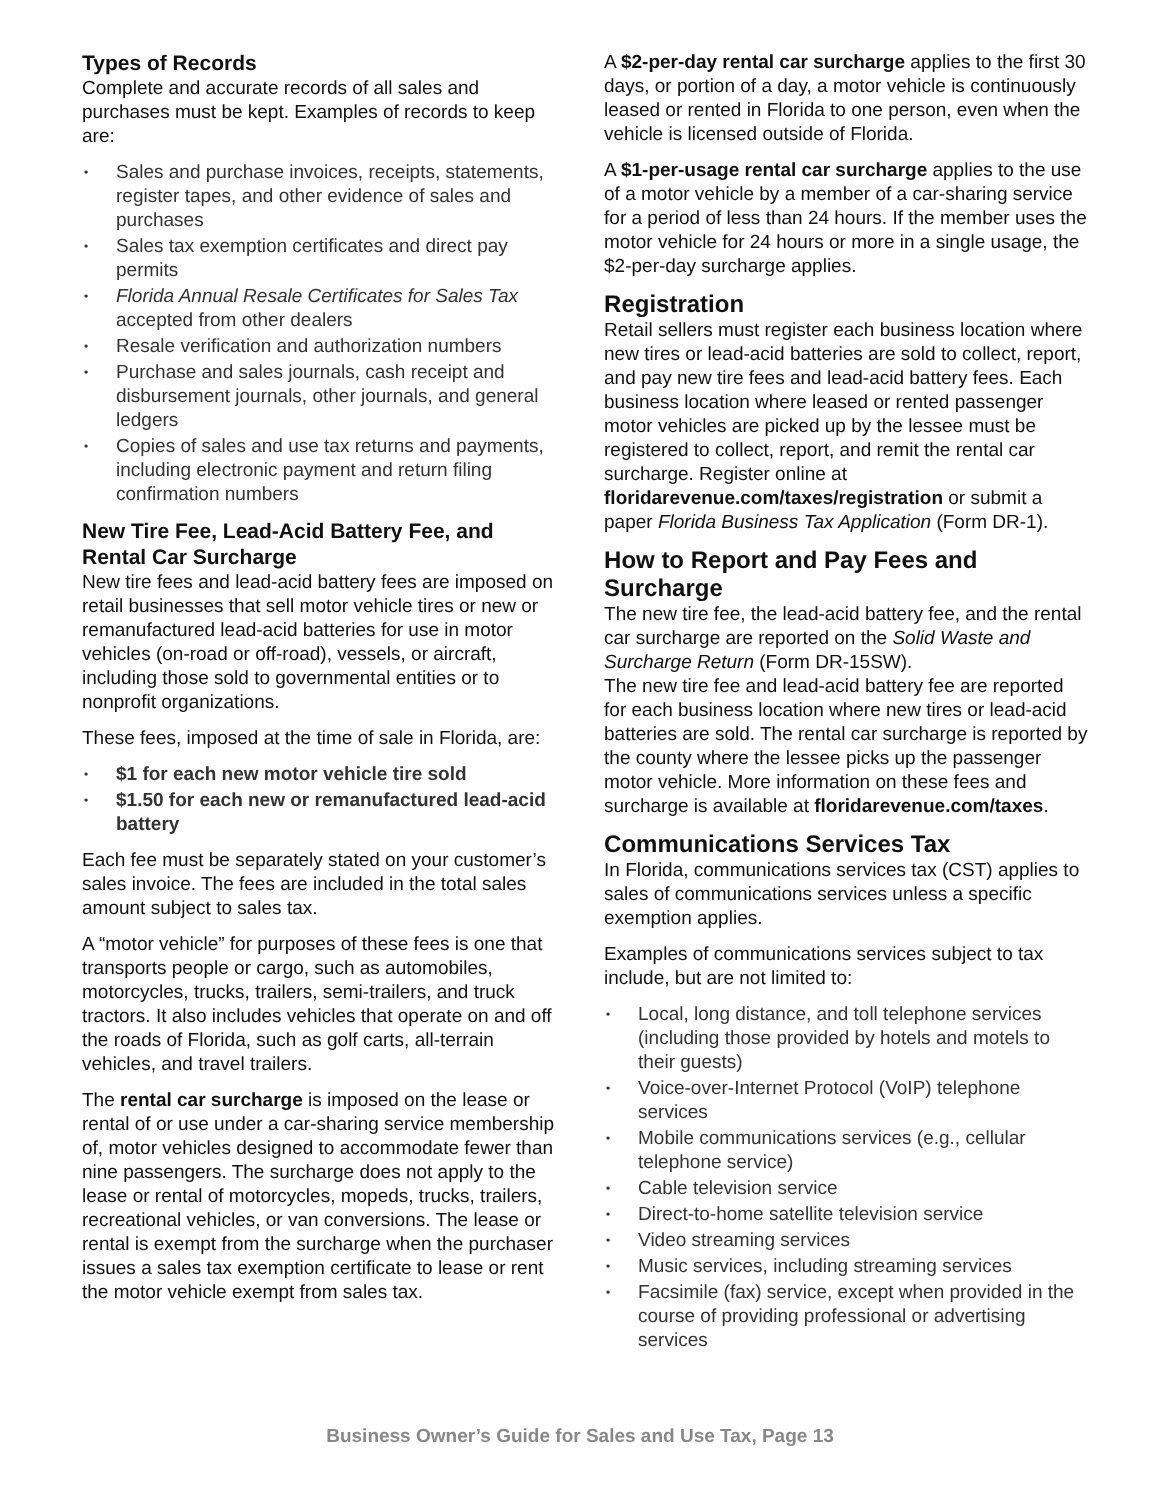Types of Records
Complete and accurate records of all sales and purchases must be kept. Examples of records to keep are:
• Sales and purchase invoices, receipts, statements, register tapes, and other evidence of sales and purchases
• Sales tax exemption certificates and direct pay permits
• Florida Annual Resale Certificates for Sales Tax accepted from other dealers
• Resale verification and authorization numbers
• Purchase and sales journals, cash receipt and disbursement journals, other journals, and general ledgers
• Copies of sales and use tax returns and payments, including electronic payment and return filing confirmation numbers
New Tire Fee, Lead-Acid Battery Fee, and Rental Car Surcharge
New tire fees and lead-acid battery fees are imposed on retail businesses that sell motor vehicle tires or new or remanufactured lead-acid batteries for use in motor vehicles (on-road or off-road), vessels, or aircraft, including those sold to governmental entities or to nonprofit organizations.
These fees, imposed at the time of sale in Florida, are:
• $1 for each new motor vehicle tire sold
• $1.50 for each new or remanufactured lead-acid battery
Each fee must be separately stated on your customer’s sales invoice. The fees are included in the total sales amount subject to sales tax.
A “motor vehicle” for purposes of these fees is one that transports people or cargo, such as automobiles, motorcycles, trucks, trailers, semi-trailers, and truck tractors. It also includes vehicles that operate on and off the roads of Florida, such as golf carts, all-terrain vehicles, and travel trailers.
The rental car surcharge is imposed on the lease or rental of or use under a car-sharing service membership of, motor vehicles designed to accommodate fewer than nine passengers. The surcharge does not apply to the lease or rental of motorcycles, mopeds, trucks, trailers, recreational vehicles, or van conversions. The lease or rental is exempt from the surcharge when the purchaser issues a sales tax exemption certificate to lease or rent the motor vehicle exempt from sales tax.
A $2-per-day rental car surcharge applies to the first 30 days, or portion of a day, a motor vehicle is continuously leased or rented in Florida to one person, even when the vehicle is licensed outside of Florida.
A $1-per-usage rental car surcharge applies to the use of a motor vehicle by a member of a car-sharing service for a period of less than 24 hours. If the member uses the motor vehicle for 24 hours or more in a single usage, the $2-per-day surcharge applies.
Registration
Retail sellers must register each business location where new tires or lead-acid batteries are sold to collect, report, and pay new tire fees and lead-acid battery fees. Each business location where leased or rented passenger motor vehicles are picked up by the lessee must be registered to collect, report, and remit the rental car surcharge. Register online at floridarevenue.com/taxes/registration or submit a paper Florida Business Tax Application (Form DR-1).
How to Report and Pay Fees and Surcharge
The new tire fee, the lead-acid battery fee, and the rental car surcharge are reported on the Solid Waste and Surcharge Return (Form DR-15SW).
The new tire fee and lead-acid battery fee are reported for each business location where new tires or lead-acid batteries are sold. The rental car surcharge is reported by the county where the lessee picks up the passenger motor vehicle. More information on these fees and surcharge is available at floridarevenue.com/taxes.
Communications Services Tax
In Florida, communications services tax (CST) applies to sales of communications services unless a specific exemption applies.
Examples of communications services subject to tax include, but are not limited to:
• Local, long distance, and toll telephone services (including those provided by hotels and motels to their guests)
• Voice-over-Internet Protocol (VoIP) telephone services
• Mobile communications services (e.g., cellular telephone service)
• Cable television service
• Direct-to-home satellite television service
• Video streaming services
• Music services, including streaming services
• Facsimile (fax) service, except when provided in the course of providing professional or advertising services
Business Owner’s Guide for Sales and Use Tax, Page 13